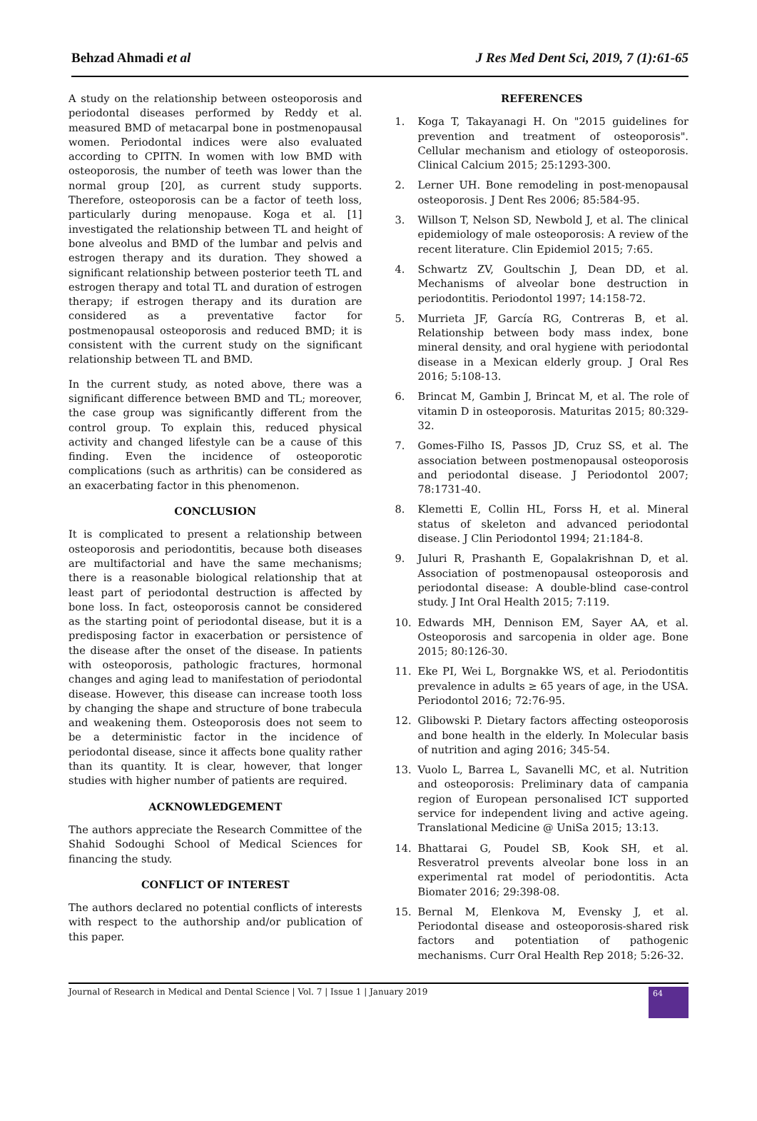Behzad Ahmadi et al J Res Med Dent Sci, 2019, 7 (1):61-65
A study on the relationship between osteoporosis and periodontal diseases performed by Reddy et al. measured BMD of metacarpal bone in postmenopausal women. Periodontal indices were also evaluated according to CPITN. In women with low BMD with osteoporosis, the number of teeth was lower than the normal group [20], as current study supports. Therefore, osteoporosis can be a factor of teeth loss, particularly during menopause. Koga et al. [1] investigated the relationship between TL and height of bone alveolus and BMD of the lumbar and pelvis and estrogen therapy and its duration. They showed a significant relationship between posterior teeth TL and estrogen therapy and total TL and duration of estrogen therapy; if estrogen therapy and its duration are considered as a preventative factor for postmenopausal osteoporosis and reduced BMD; it is consistent with the current study on the significant relationship between TL and BMD.
In the current study, as noted above, there was a significant difference between BMD and TL; moreover, the case group was significantly different from the control group. To explain this, reduced physical activity and changed lifestyle can be a cause of this finding. Even the incidence of osteoporotic complications (such as arthritis) can be considered as an exacerbating factor in this phenomenon.
CONCLUSION
It is complicated to present a relationship between osteoporosis and periodontitis, because both diseases are multifactorial and have the same mechanisms; there is a reasonable biological relationship that at least part of periodontal destruction is affected by bone loss. In fact, osteoporosis cannot be considered as the starting point of periodontal disease, but it is a predisposing factor in exacerbation or persistence of the disease after the onset of the disease. In patients with osteoporosis, pathologic fractures, hormonal changes and aging lead to manifestation of periodontal disease. However, this disease can increase tooth loss by changing the shape and structure of bone trabecula and weakening them. Osteoporosis does not seem to be a deterministic factor in the incidence of periodontal disease, since it affects bone quality rather than its quantity. It is clear, however, that longer studies with higher number of patients are required.
ACKNOWLEDGEMENT
The authors appreciate the Research Committee of the Shahid Sodoughi School of Medical Sciences for financing the study.
CONFLICT OF INTEREST
The authors declared no potential conflicts of interests with respect to the authorship and/or publication of this paper.
REFERENCES
1. Koga T, Takayanagi H. On "2015 guidelines for prevention and treatment of osteoporosis". Cellular mechanism and etiology of osteoporosis. Clinical Calcium 2015; 25:1293-300.
2. Lerner UH. Bone remodeling in post-menopausal osteoporosis. J Dent Res 2006; 85:584-95.
3. Willson T, Nelson SD, Newbold J, et al. The clinical epidemiology of male osteoporosis: A review of the recent literature. Clin Epidemiol 2015; 7:65.
4. Schwartz ZV, Goultschin J, Dean DD, et al. Mechanisms of alveolar bone destruction in periodontitis. Periodontol 1997; 14:158-72.
5. Murrieta JF, García RG, Contreras B, et al. Relationship between body mass index, bone mineral density, and oral hygiene with periodontal disease in a Mexican elderly group. J Oral Res 2016; 5:108-13.
6. Brincat M, Gambin J, Brincat M, et al. The role of vitamin D in osteoporosis. Maturitas 2015; 80:329-32.
7. Gomes-Filho IS, Passos JD, Cruz SS, et al. The association between postmenopausal osteoporosis and periodontal disease. J Periodontol 2007; 78:1731-40.
8. Klemetti E, Collin HL, Forss H, et al. Mineral status of skeleton and advanced periodontal disease. J Clin Periodontol 1994; 21:184-8.
9. Juluri R, Prashanth E, Gopalakrishnan D, et al. Association of postmenopausal osteoporosis and periodontal disease: A double-blind case-control study. J Int Oral Health 2015; 7:119.
10. Edwards MH, Dennison EM, Sayer AA, et al. Osteoporosis and sarcopenia in older age. Bone 2015; 80:126-30.
11. Eke PI, Wei L, Borgnakke WS, et al. Periodontitis prevalence in adults ≥ 65 years of age, in the USA. Periodontol 2016; 72:76-95.
12. Glibowski P. Dietary factors affecting osteoporosis and bone health in the elderly. In Molecular basis of nutrition and aging 2016; 345-54.
13. Vuolo L, Barrea L, Savanelli MC, et al. Nutrition and osteoporosis: Preliminary data of campania region of European personalised ICT supported service for independent living and active ageing. Translational Medicine @ UniSa 2015; 13:13.
14. Bhattarai G, Poudel SB, Kook SH, et al. Resveratrol prevents alveolar bone loss in an experimental rat model of periodontitis. Acta Biomater 2016; 29:398-08.
15. Bernal M, Elenkova M, Evensky J, et al. Periodontal disease and osteoporosis-shared risk factors and potentiation of pathogenic mechanisms. Curr Oral Health Rep 2018; 5:26-32.
Journal of Research in Medical and Dental Science | Vol. 7 | Issue 1 | January 2019 64